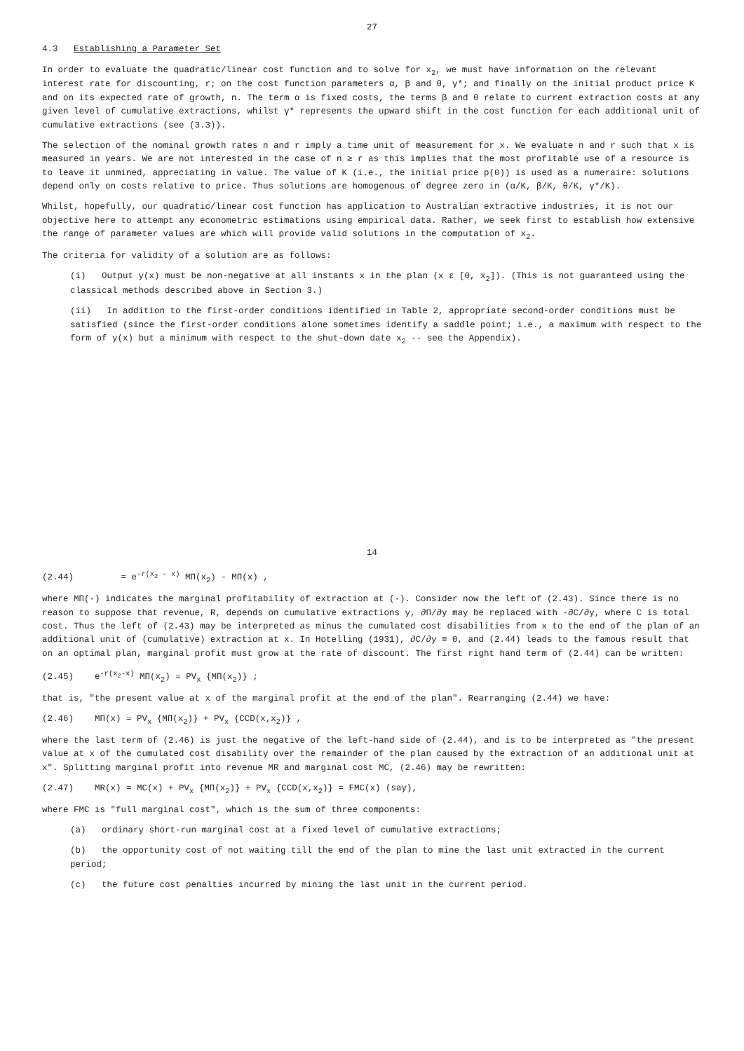14
(2.44) = e<sup>-r(x<sub>2</sub> - x)</sup> MΠ(x<sub>2</sub>) - MΠ(x) ,
where MΠ(·) indicates the marginal profitability of extraction at (·). Consider now the left of (2.43). Since there is no reason to suppose that revenue, R, depends on cumulative extractions y, ∂Π/∂y may be replaced with -∂C/∂y, where C is total cost. Thus the left of (2.43) may be interpreted as minus the cumulated cost disabilities from x to the end of the plan of an additional unit of (cumulative) extraction at x. In Hotelling (1931), ∂C/∂y ≡ 0, and (2.44) leads to the famous result that on an optimal plan, marginal profit must grow at the rate of discount. The first right hand term of (2.44) can be written:
(2.45) e<sup>-r(x<sub>2</sub>-x)</sup> MΠ(x<sub>2</sub>) = PV<sub>x</sub> {MΠ(x<sub>2</sub>)} ;
that is, "the present value at x of the marginal profit at the end of the plan". Rearranging (2.44) we have:
(2.46) MΠ(x) = PV<sub>x</sub> {MΠ(x<sub>2</sub>)} + PV<sub>x</sub> {CCD(x,x<sub>2</sub>)} ,
where the last term of (2.46) is just the negative of the left-hand side of (2.44), and is to be interpreted as "the present value at x of the cumulated cost disability over the remainder of the plan caused by the extraction of an additional unit at x". Splitting marginal profit into revenue MR and marginal cost MC, (2.46) may be rewritten:
(2.47) MR(x) = MC(x) + PV<sub>x</sub> {MΠ(x<sub>2</sub>)} + PV<sub>x</sub> {CCD(x,x<sub>2</sub>)} = FMC(x) (say),
where FMC is "full marginal cost", which is the sum of three components:
(a) ordinary short-run marginal cost at a fixed level of cumulative extractions;
(b) the opportunity cost of not waiting till the end of the plan to mine the last unit extracted in the current period;
(c) the future cost penalties incurred by mining the last unit in the current period.
27
4.3 Establishing a Parameter Set
In order to evaluate the quadratic/linear cost function and to solve for x<sub>2</sub>, we must have information on the relevant interest rate for discounting, r; on the cost function parameters α, β and θ, γ*; and finally on the initial product price K and on its expected rate of growth, n. The term α is fixed costs, the terms β and θ relate to current extraction costs at any given level of cumulative extractions, whilst γ* represents the upward shift in the cost function for each additional unit of cumulative extractions (see (3.3)).
The selection of the nominal growth rates n and r imply a time unit of measurement for x. We evaluate n and r such that x is measured in years. We are not interested in the case of n ≥ r as this implies that the most profitable use of a resource is to leave it unmined, appreciating in value. The value of K (i.e., the initial price p(0)) is used as a numeraire: solutions depend only on costs relative to price. Thus solutions are homogenous of degree zero in (α/K, β/K, θ/K, γ*/K).
Whilst, hopefully, our quadratic/linear cost function has application to Australian extractive industries, it is not our objective here to attempt any econometric estimations using empirical data. Rather, we seek first to establish how extensive the range of parameter values are which will provide valid solutions in the computation of x<sub>2</sub>.
The criteria for validity of a solution are as follows:
(i) Output y(x) must be non-negative at all instants x in the plan (x ε [0, x<sub>2</sub>]). (This is not guaranteed using the classical methods described above in Section 3.)
(ii) In addition to the first-order conditions identified in Table 2, appropriate second-order conditions must be satisfied (since the first-order conditions alone sometimes identify a saddle point; i.e., a maximum with respect to the form of y(x) but a minimum with respect to the shut-down date x<sub>2</sub> -- see the Appendix).